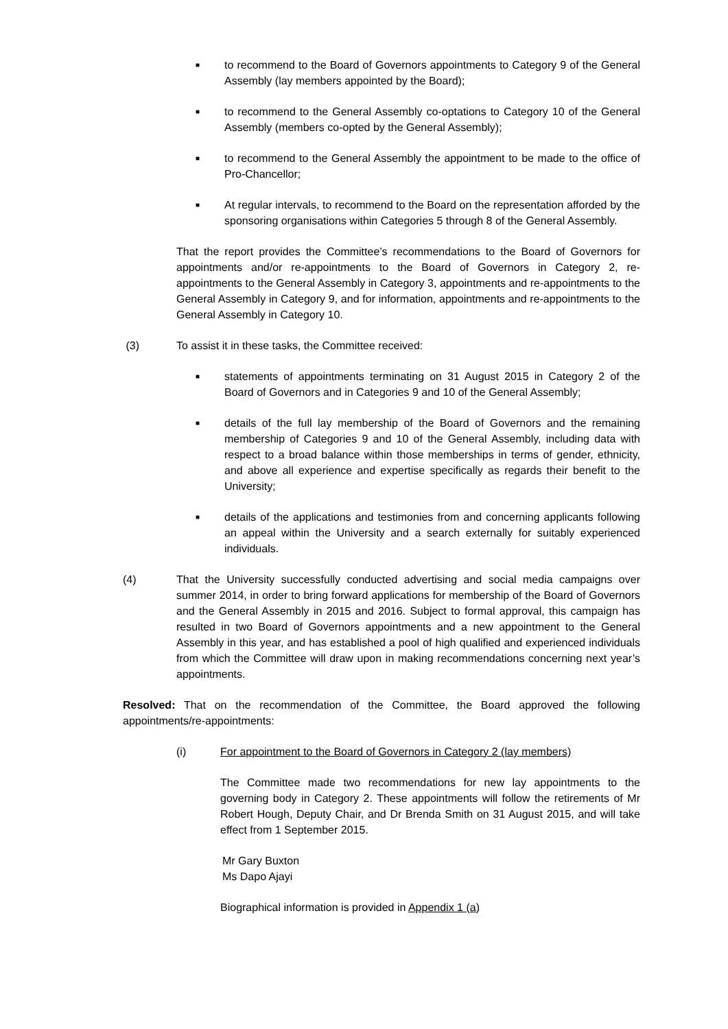■
to recommend to the Board of Governors appointments to Category 9 of the General Assembly (lay members appointed by the Board);
■
to recommend to the General Assembly co-optations to Category 10 of the General Assembly (members co-opted by the General Assembly);
■
to recommend to the General Assembly the appointment to be made to the office of Pro-Chancellor;
■
At regular intervals, to recommend to the Board on the representation afforded by the sponsoring organisations within Categories 5 through 8 of the General Assembly.
That the report provides the Committee’s recommendations to the Board of Governors for appointments and/or re-appointments to the Board of Governors in Category 2, re-appointments to the General Assembly in Category 3, appointments and re-appointments to the General Assembly in Category 9, and for information, appointments and re-appointments to the General Assembly in Category 10.
(3) To assist it in these tasks, the Committee received:
■
statements of appointments terminating on 31 August 2015 in Category 2 of the Board of Governors and in Categories 9 and 10 of the General Assembly;
■
details of the full lay membership of the Board of Governors and the remaining membership of Categories 9 and 10 of the General Assembly, including data with respect to a broad balance within those memberships in terms of gender, ethnicity, and above all experience and expertise specifically as regards their benefit to the University;
■
details of the applications and testimonies from and concerning applicants following an appeal within the University and a search externally for suitably experienced individuals.
(4) That the University successfully conducted advertising and social media campaigns over summer 2014, in order to bring forward applications for membership of the Board of Governors and the General Assembly in 2015 and 2016. Subject to formal approval, this campaign has resulted in two Board of Governors appointments and a new appointment to the General Assembly in this year, and has established a pool of high qualified and experienced individuals from which the Committee will draw upon in making recommendations concerning next year’s appointments.
Resolved: That on the recommendation of the Committee, the Board approved the following appointments/re-appointments:
(i) For appointment to the Board of Governors in Category 2 (lay members)
The Committee made two recommendations for new lay appointments to the governing body in Category 2. These appointments will follow the retirements of Mr Robert Hough, Deputy Chair, and Dr Brenda Smith on 31 August 2015, and will take effect from 1 September 2015.
Mr Gary Buxton
Ms Dapo Ajayi
Biographical information is provided in Appendix 1 (a)